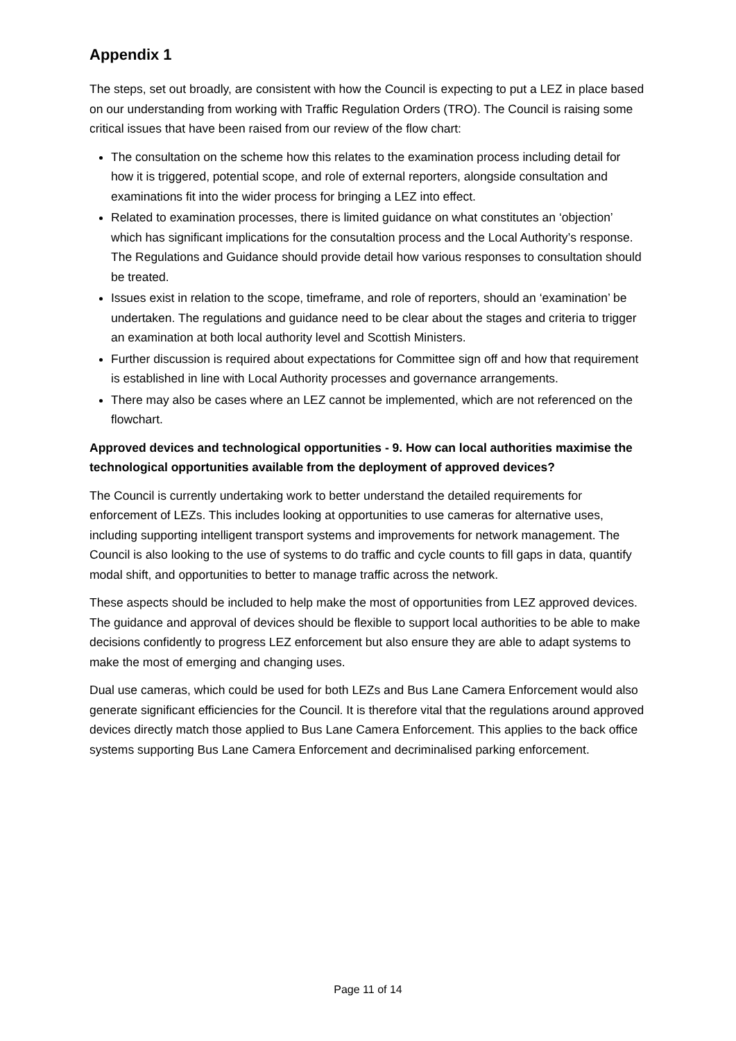Appendix 1
The steps, set out broadly, are consistent with how the Council is expecting to put a LEZ in place based on our understanding from working with Traffic Regulation Orders (TRO). The Council is raising some critical issues that have been raised from our review of the flow chart:
The consultation on the scheme how this relates to the examination process including detail for how it is triggered, potential scope, and role of external reporters, alongside consultation and examinations fit into the wider process for bringing a LEZ into effect.
Related to examination processes, there is limited guidance on what constitutes an ‘objection’ which has significant implications for the consutaltion process and the Local Authority’s response. The Regulations and Guidance should provide detail how various responses to consultation should be treated.
Issues exist in relation to the scope, timeframe, and role of reporters, should an ‘examination’ be undertaken. The regulations and guidance need to be clear about the stages and criteria to trigger an examination at both local authority level and Scottish Ministers.
Further discussion is required about expectations for Committee sign off and how that requirement is established in line with Local Authority processes and governance arrangements.
There may also be cases where an LEZ cannot be implemented, which are not referenced on the flowchart.
Approved devices and technological opportunities - 9. How can local authorities maximise the technological opportunities available from the deployment of approved devices?
The Council is currently undertaking work to better understand the detailed requirements for enforcement of LEZs. This includes looking at opportunities to use cameras for alternative uses, including supporting intelligent transport systems and improvements for network management. The Council is also looking to the use of systems to do traffic and cycle counts to fill gaps in data, quantify modal shift, and opportunities to better to manage traffic across the network.
These aspects should be included to help make the most of opportunities from LEZ approved devices. The guidance and approval of devices should be flexible to support local authorities to be able to make decisions confidently to progress LEZ enforcement but also ensure they are able to adapt systems to make the most of emerging and changing uses.
Dual use cameras, which could be used for both LEZs and Bus Lane Camera Enforcement would also generate significant efficiencies for the Council. It is therefore vital that the regulations around approved devices directly match those applied to Bus Lane Camera Enforcement. This applies to the back office systems supporting Bus Lane Camera Enforcement and decriminalised parking enforcement.
Page 11 of 14